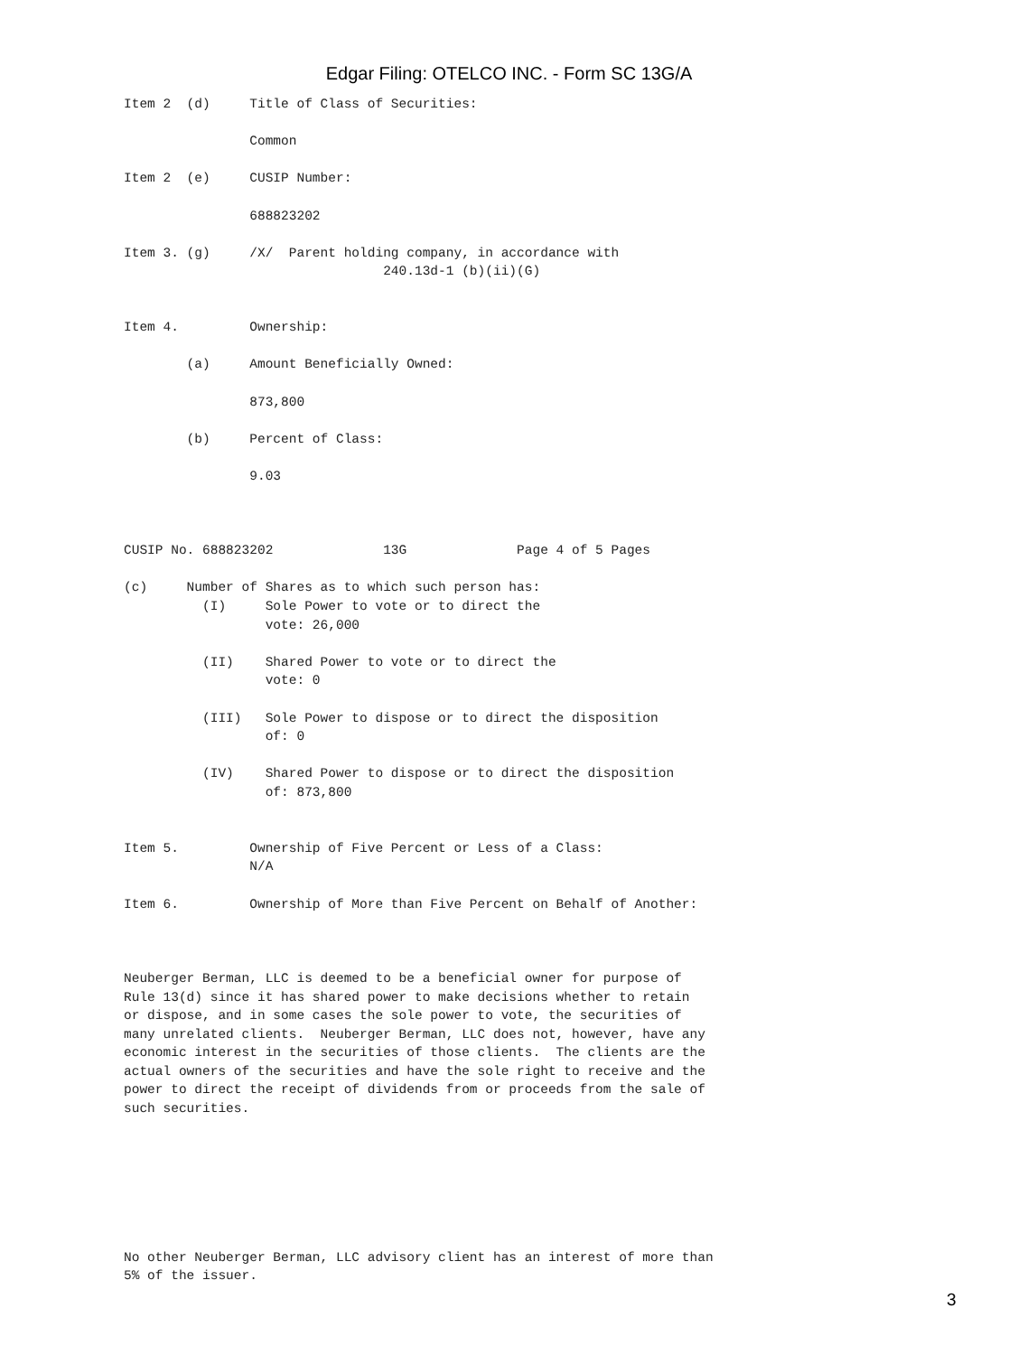Edgar Filing: OTELCO INC. - Form SC 13G/A
Item 2  (d)     Title of Class of Securities:

                Common

Item 2  (e)     CUSIP Number:

                688823202

Item 3. (g)     /X/  Parent holding company, in accordance with
                                 240.13d-1 (b)(ii)(G)


Item 4.         Ownership:

        (a)     Amount Beneficially Owned:

                873,800

        (b)     Percent of Class:

                9.03



CUSIP No. 688823202              13G              Page 4 of 5 Pages

(c)     Number of Shares as to which such person has:
          (I)     Sole Power to vote or to direct the
                  vote: 26,000

          (II)    Shared Power to vote or to direct the
                  vote: 0

          (III)   Sole Power to dispose or to direct the disposition
                  of: 0

          (IV)    Shared Power to dispose or to direct the disposition
                  of: 873,800


Item 5.         Ownership of Five Percent or Less of a Class:
                N/A

Item 6.         Ownership of More than Five Percent on Behalf of Another:



Neuberger Berman, LLC is deemed to be a beneficial owner for purpose of
Rule 13(d) since it has shared power to make decisions whether to retain
or dispose, and in some cases the sole power to vote, the securities of
many unrelated clients.  Neuberger Berman, LLC does not, however, have any
economic interest in the securities of those clients.  The clients are the
actual owners of the securities and have the sole right to receive and the
power to direct the receipt of dividends from or proceeds from the sale of
such securities.







No other Neuberger Berman, LLC advisory client has an interest of more than
5% of the issuer.
3